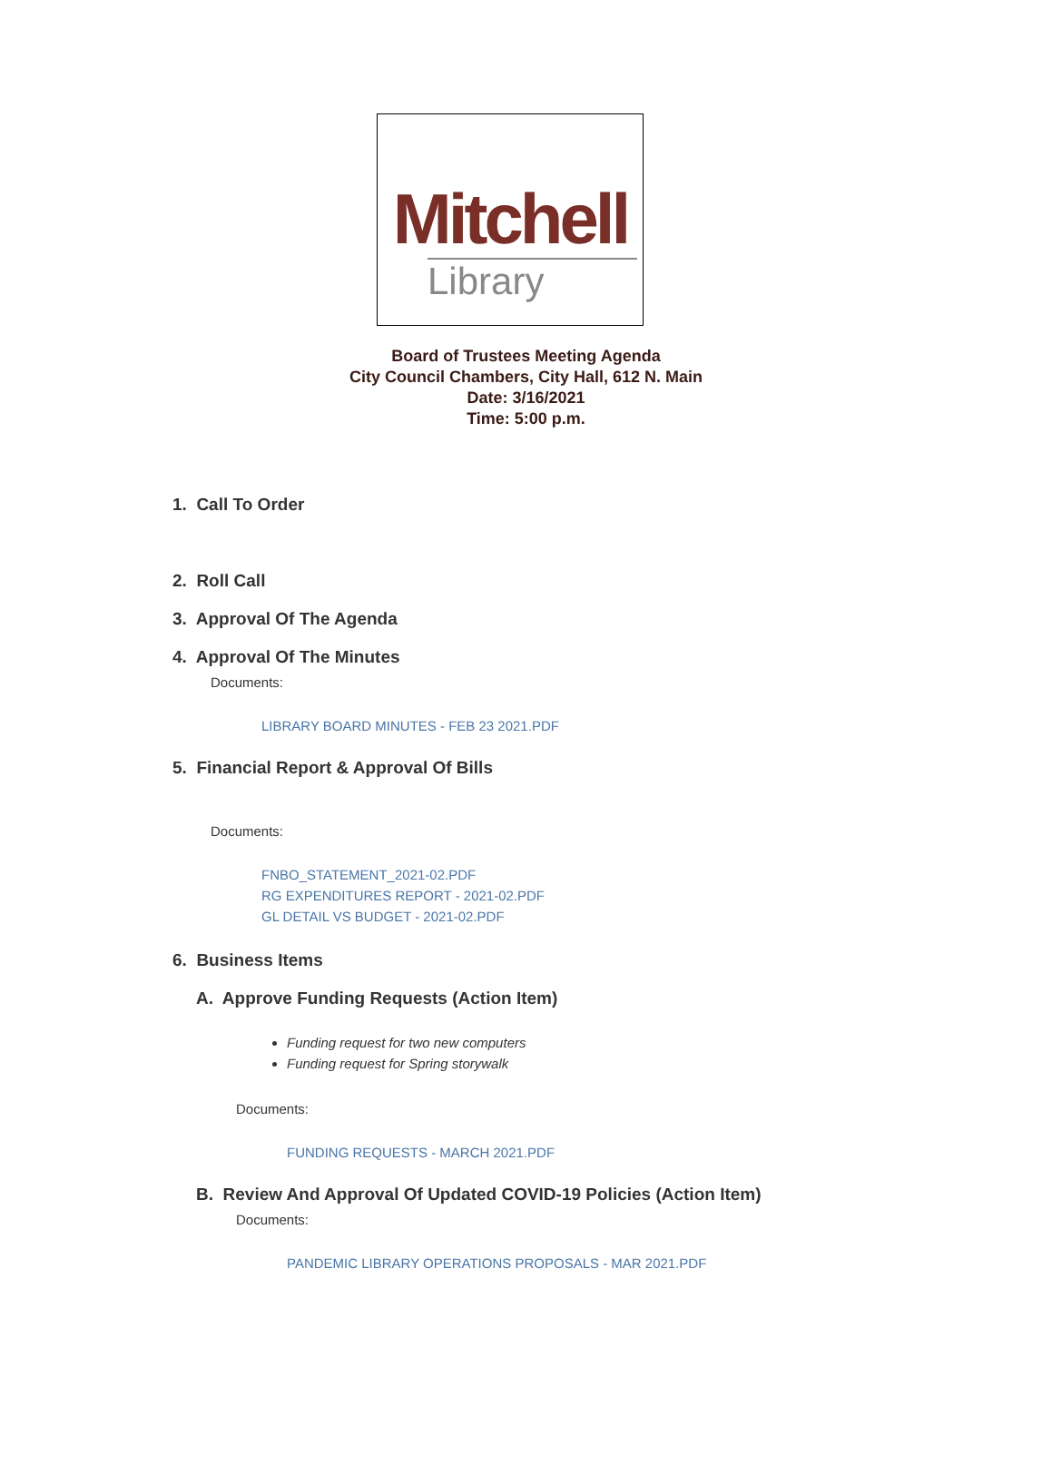Mitchell
Library
Board of Trustees Meeting Agenda
City Council Chambers, City Hall, 612 N. Main
Date: 3/16/2021
Time: 5:00 p.m.
1. Call To Order
2. Roll Call
3. Approval Of The Agenda
4. Approval Of The Minutes
Documents:
LIBRARY BOARD MINUTES - FEB 23 2021.PDF
5. Financial Report & Approval Of Bills
Documents:
FNBO_STATEMENT_2021-02.PDF
RG EXPENDITURES REPORT - 2021-02.PDF
GL DETAIL VS BUDGET - 2021-02.PDF
6. Business Items
A. Approve Funding Requests (Action Item)
Funding request for two new computers
Funding request for Spring storywalk
Documents:
FUNDING REQUESTS - MARCH 2021.PDF
B. Review And Approval Of Updated COVID-19 Policies (Action Item)
Documents:
PANDEMIC LIBRARY OPERATIONS PROPOSALS - MAR 2021.PDF